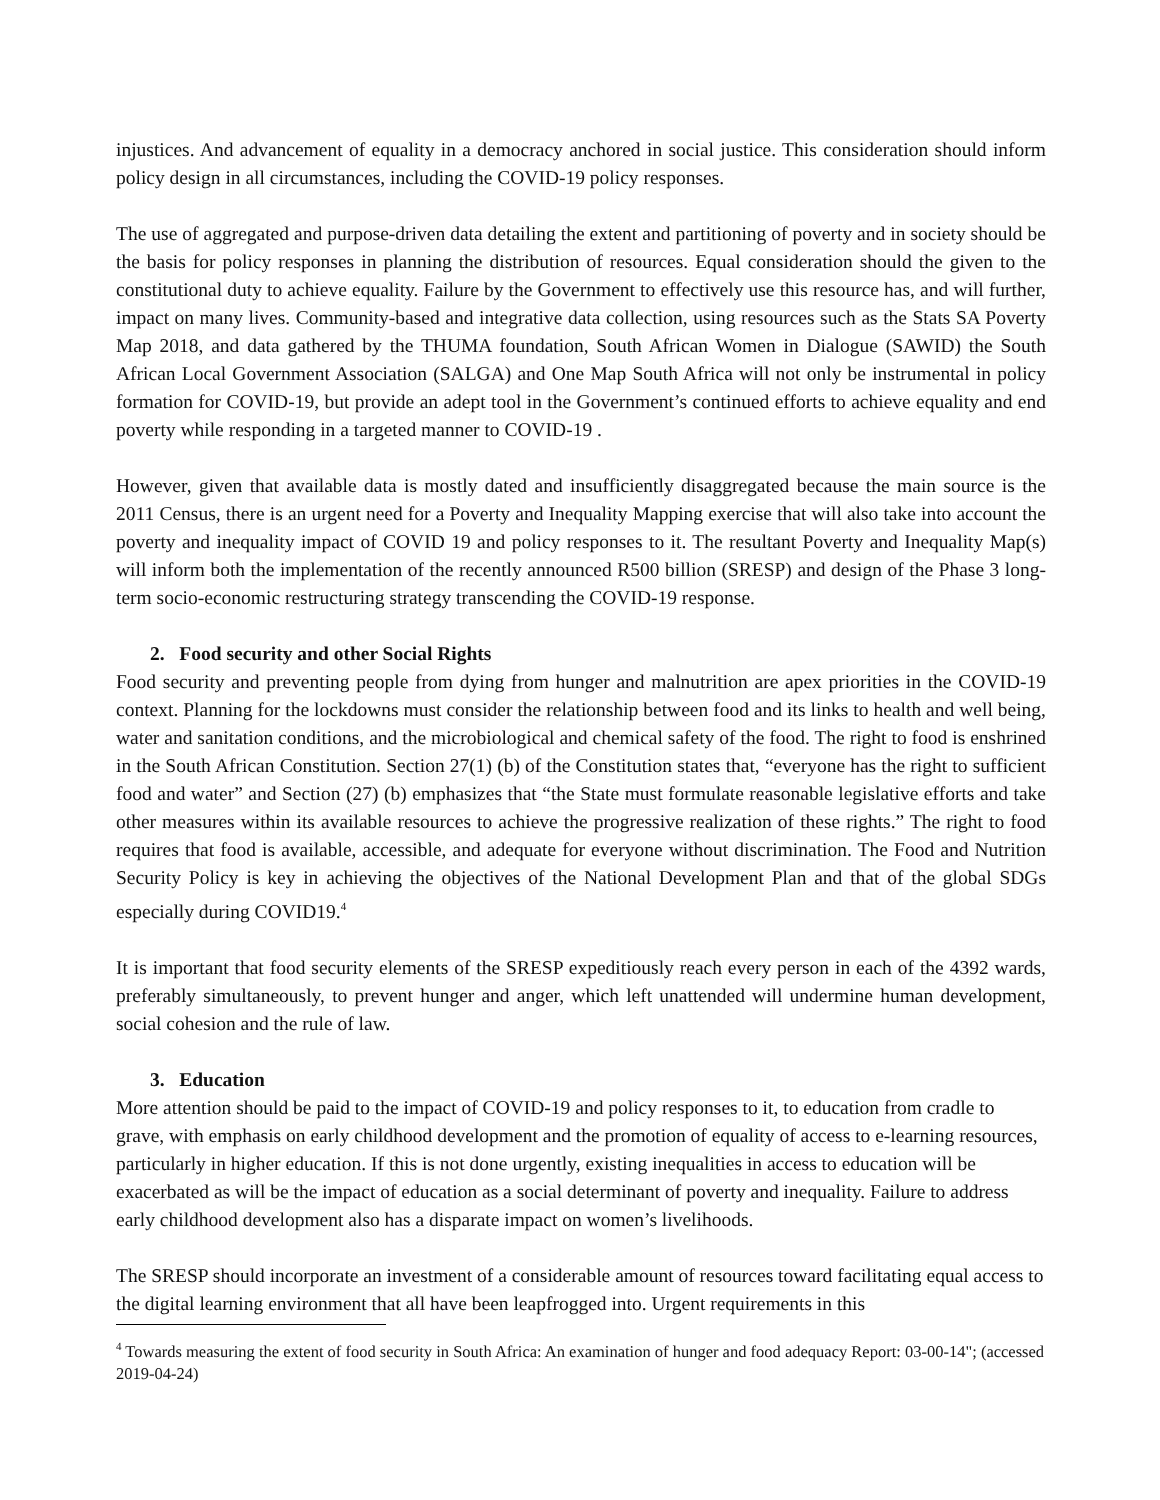injustices. And advancement of equality in a democracy anchored in social justice. This consideration should inform policy design in all circumstances, including the COVID-19 policy responses.
The use of aggregated and purpose-driven data detailing the extent and partitioning of poverty and in society should be the basis for policy responses in planning the distribution of resources. Equal consideration should the given to the constitutional duty to achieve equality. Failure by the Government to effectively use this resource has, and will further, impact on many lives. Community-based and integrative data collection, using resources such as the Stats SA Poverty Map 2018, and data gathered by the THUMA foundation, South African Women in Dialogue (SAWID) the South African Local Government Association (SALGA) and One Map South Africa will not only be instrumental in policy formation for COVID-19, but provide an adept tool in the Government’s continued efforts to achieve equality and end poverty while responding in a targeted manner to COVID-19 .
However, given that available data is mostly dated and insufficiently disaggregated because the main source is the 2011 Census, there is an urgent need for a Poverty and Inequality Mapping exercise that will also take into account the poverty and inequality impact of COVID 19 and policy responses to it. The resultant Poverty and Inequality Map(s) will inform both the implementation of the recently announced R500 billion (SRESP) and design of the Phase 3 long-term socio-economic restructuring strategy transcending the COVID-19 response.
2. Food security and other Social Rights
Food security and preventing people from dying from hunger and malnutrition are apex priorities in the COVID-19 context. Planning for the lockdowns must consider the relationship between food and its links to health and well being, water and sanitation conditions, and the microbiological and chemical safety of the food. The right to food is enshrined in the South African Constitution. Section 27(1) (b) of the Constitution states that, “everyone has the right to sufficient food and water” and Section (27) (b) emphasizes that “the State must formulate reasonable legislative efforts and take other measures within its available resources to achieve the progressive realization of these rights.” The right to food requires that food is available, accessible, and adequate for everyone without discrimination. The Food and Nutrition Security Policy is key in achieving the objectives of the National Development Plan and that of the global SDGs especially during COVID19.<sup>4</sup>
It is important that food security elements of the SRESP expeditiously reach every person in each of the 4392 wards, preferably simultaneously, to prevent hunger and anger, which left unattended will undermine human development, social cohesion and the rule of law.
3. Education
More attention should be paid to the impact of COVID-19 and policy responses to it, to education from cradle to grave, with emphasis on early childhood development and the promotion of equality of access to e-learning resources, particularly in higher education. If this is not done urgently, existing inequalities in access to education will be exacerbated as will be the impact of education as a social determinant of poverty and inequality. Failure to address early childhood development also has a disparate impact on women’s livelihoods.
The SRESP should incorporate an investment of a considerable amount of resources toward facilitating equal access to the digital learning environment that all have been leapfrogged into. Urgent requirements in this
<sup>4</sup> Towards measuring the extent of food security in South Africa: An examination of hunger and food adequacy Report: 03-00-14"; (accessed 2019-04-24)